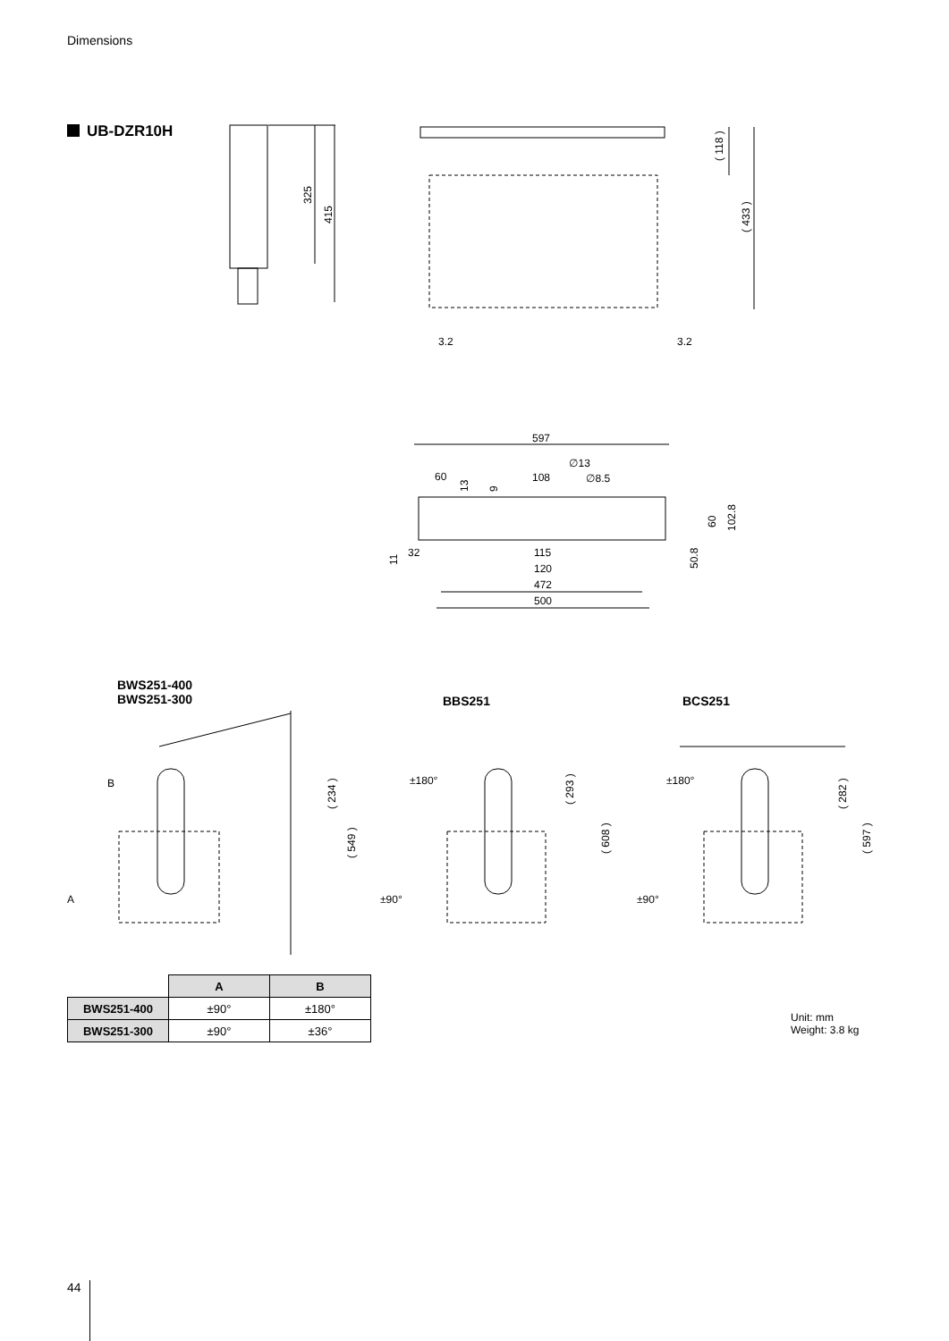Dimensions
UB-DZR10H
325
415
( 118 )
( 433 )
3.2
3.2
597
60
108
∅13
∅8.5
32
115
120
472
500
60
102.8
50.8
11
13
9
B
A
( 234 )
( 549 )
±180°
±90°
( 293 )
( 608 )
±180°
±90°
( 282 )
( 597 )
BWS251-400
BWS251-300
BBS251 BCS251
| | A | B |
| --- | --- | --- |
| BWS251-400 | ±90° | ±180° |
| BWS251-300 | ±90° | ±36° |
Unit: mm
Weight: 3.8 kg
44